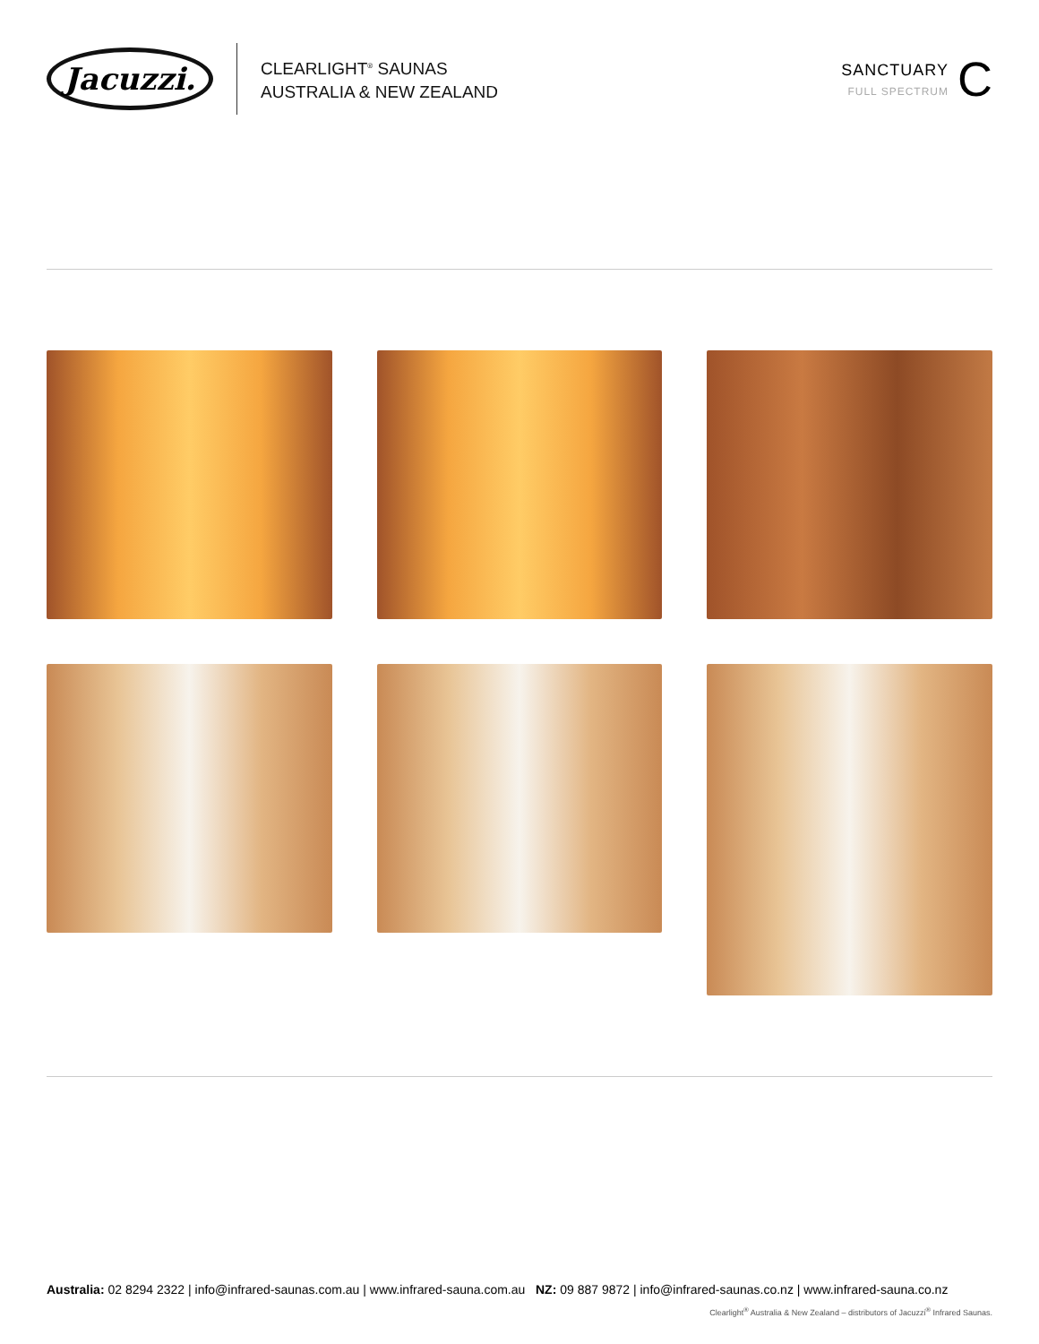Jacuzzi.
CLEARLIGHT<sup>®</sup> SAUNAS
AUSTRALIA & NEW ZEALAND
SANCTUARY
FULL SPECTRUM
C
Australia: 02 8294 2322 | info@infrared-saunas.com.au | www.infrared-sauna.com.au NZ: 09 887 9872 | info@infrared-saunas.co.nz | www.infrared-sauna.co.nz
Clearlight<sup>®</sup> Australia & New Zealand – distributors of Jacuzzi<sup>®</sup> Infrared Saunas.